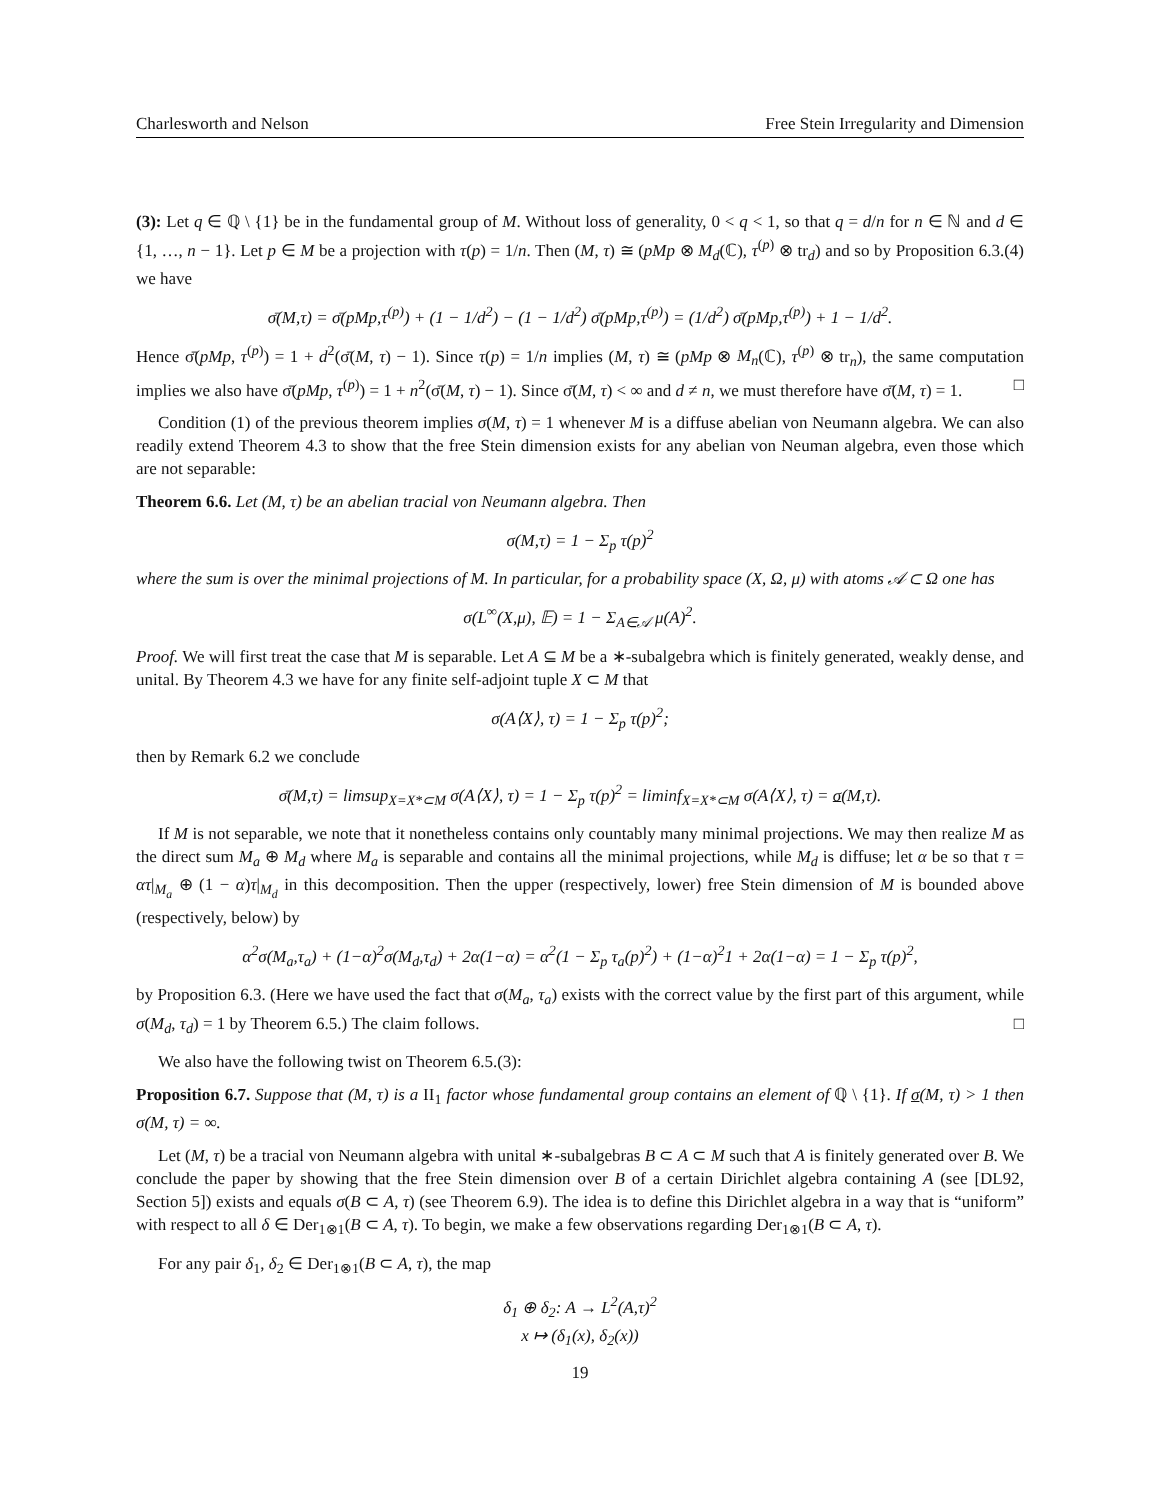Charlesworth and Nelson Free Stein Irregularity and Dimension
(3): Let q ∈ ℚ \ {1} be in the fundamental group of M. Without loss of generality, 0 < q < 1, so that q = d/n for n ∈ ℕ and d ∈ {1, …, n − 1}. Let p ∈ M be a projection with τ(p) = 1/n. Then (M, τ) ≅ (pMp ⊗ M<sub>d</sub>(ℂ), τ<sup>(p)</sup> ⊗ tr<sub>d</sub>) and so by Proposition 6.3.(4) we have
σ̄(M,τ) = σ̄(pMp,τ<sup>(p)</sup>) + (1 − 1/d<sup>2</sup>) − (1 − 1/d<sup>2</sup>) σ̄(pMp,τ<sup>(p)</sup>) = (1/d<sup>2</sup>) σ̄(pMp,τ<sup>(p)</sup>) + 1 − 1/d<sup>2</sup>.
Hence σ̄(pMp, τ<sup>(p)</sup>) = 1 + d<sup>2</sup>(σ̄(M, τ) − 1). Since τ(p) = 1/n implies (M, τ) ≅ (pMp ⊗ M<sub>n</sub>(ℂ), τ<sup>(p)</sup> ⊗ tr<sub>n</sub>), the same computation implies we also have σ̄(pMp, τ<sup>(p)</sup>) = 1 + n<sup>2</sup>(σ̄(M, τ) − 1). Since σ̄(M, τ) < ∞ and d ≠ n, we must therefore have σ̄(M, τ) = 1. □
Condition (1) of the previous theorem implies σ(M, τ) = 1 whenever M is a diffuse abelian von Neumann algebra. We can also readily extend Theorem 4.3 to show that the free Stein dimension exists for any abelian von Neuman algebra, even those which are not separable:
Theorem 6.6. Let (M, τ) be an abelian tracial von Neumann algebra. Then
σ(M,τ) = 1 − Σ<sub>p</sub> τ(p)<sup>2</sup>
where the sum is over the minimal projections of M. In particular, for a probability space (X, Ω, μ) with atoms 𝒜 ⊂ Ω one has
σ(L<sup>∞</sup>(X,μ), 𝔼) = 1 − Σ<sub>A∈𝒜</sub> μ(A)<sup>2</sup>.
Proof. We will first treat the case that M is separable. Let A ⊆ M be a ∗-subalgebra which is finitely generated, weakly dense, and unital. By Theorem 4.3 we have for any finite self-adjoint tuple X ⊂ M that
σ(A⟨X⟩, τ) = 1 − Σ<sub>p</sub> τ(p)<sup>2</sup>;
then by Remark 6.2 we conclude
σ̄(M,τ) = limsup<sub>X=X*⊂M</sub> σ(A⟨X⟩, τ) = 1 − Σ<sub>p</sub> τ(p)<sup>2</sup> = liminf<sub>X=X*⊂M</sub> σ(A⟨X⟩, τ) = σ(M,τ).
If M is not separable, we note that it nonetheless contains only countably many minimal projections. We may then realize M as the direct sum M<sub>a</sub> ⊕ M<sub>d</sub> where M<sub>a</sub> is separable and contains all the minimal projections, while M<sub>d</sub> is diffuse; let α be so that τ = ατ|<sub>M<sub>a</sub></sub> ⊕ (1 − α)τ|<sub>M<sub>d</sub></sub> in this decomposition. Then the upper (respectively, lower) free Stein dimension of M is bounded above (respectively, below) by
α<sup>2</sup>σ(M<sub>a</sub>,τ<sub>a</sub>) + (1−α)<sup>2</sup>σ(M<sub>d</sub>,τ<sub>d</sub>) + 2α(1−α) = α<sup>2</sup>(1 − Σ<sub>p</sub> τ<sub>a</sub>(p)<sup>2</sup>) + (1−α)<sup>2</sup>1 + 2α(1−α) = 1 − Σ<sub>p</sub> τ(p)<sup>2</sup>,
by Proposition 6.3. (Here we have used the fact that σ(M<sub>a</sub>, τ<sub>a</sub>) exists with the correct value by the first part of this argument, while σ(M<sub>d</sub>, τ<sub>d</sub>) = 1 by Theorem 6.5.) The claim follows. □
We also have the following twist on Theorem 6.5.(3):
Proposition 6.7. Suppose that (M, τ) is a II<sub>1</sub> factor whose fundamental group contains an element of ℚ \ {1}. If σ(M, τ) > 1 then σ(M, τ) = ∞.
Let (M, τ) be a tracial von Neumann algebra with unital ∗-subalgebras B ⊂ A ⊂ M such that A is finitely generated over B. We conclude the paper by showing that the free Stein dimension over B of a certain Dirichlet algebra containing A (see [DL92, Section 5]) exists and equals σ(B ⊂ A, τ) (see Theorem 6.9). The idea is to define this Dirichlet algebra in a way that is “uniform” with respect to all δ ∈ Der<sub>1⊗1</sub>(B ⊂ A, τ). To begin, we make a few observations regarding Der<sub>1⊗1</sub>(B ⊂ A, τ).
For any pair δ<sub>1</sub>, δ<sub>2</sub> ∈ Der<sub>1⊗1</sub>(B ⊂ A, τ), the map
δ<sub>1</sub> ⊕ δ<sub>2</sub>: A → L<sup>2</sup>(A,τ)<sup>2</sup>
x ↦ (δ<sub>1</sub>(x), δ<sub>2</sub>(x))
19